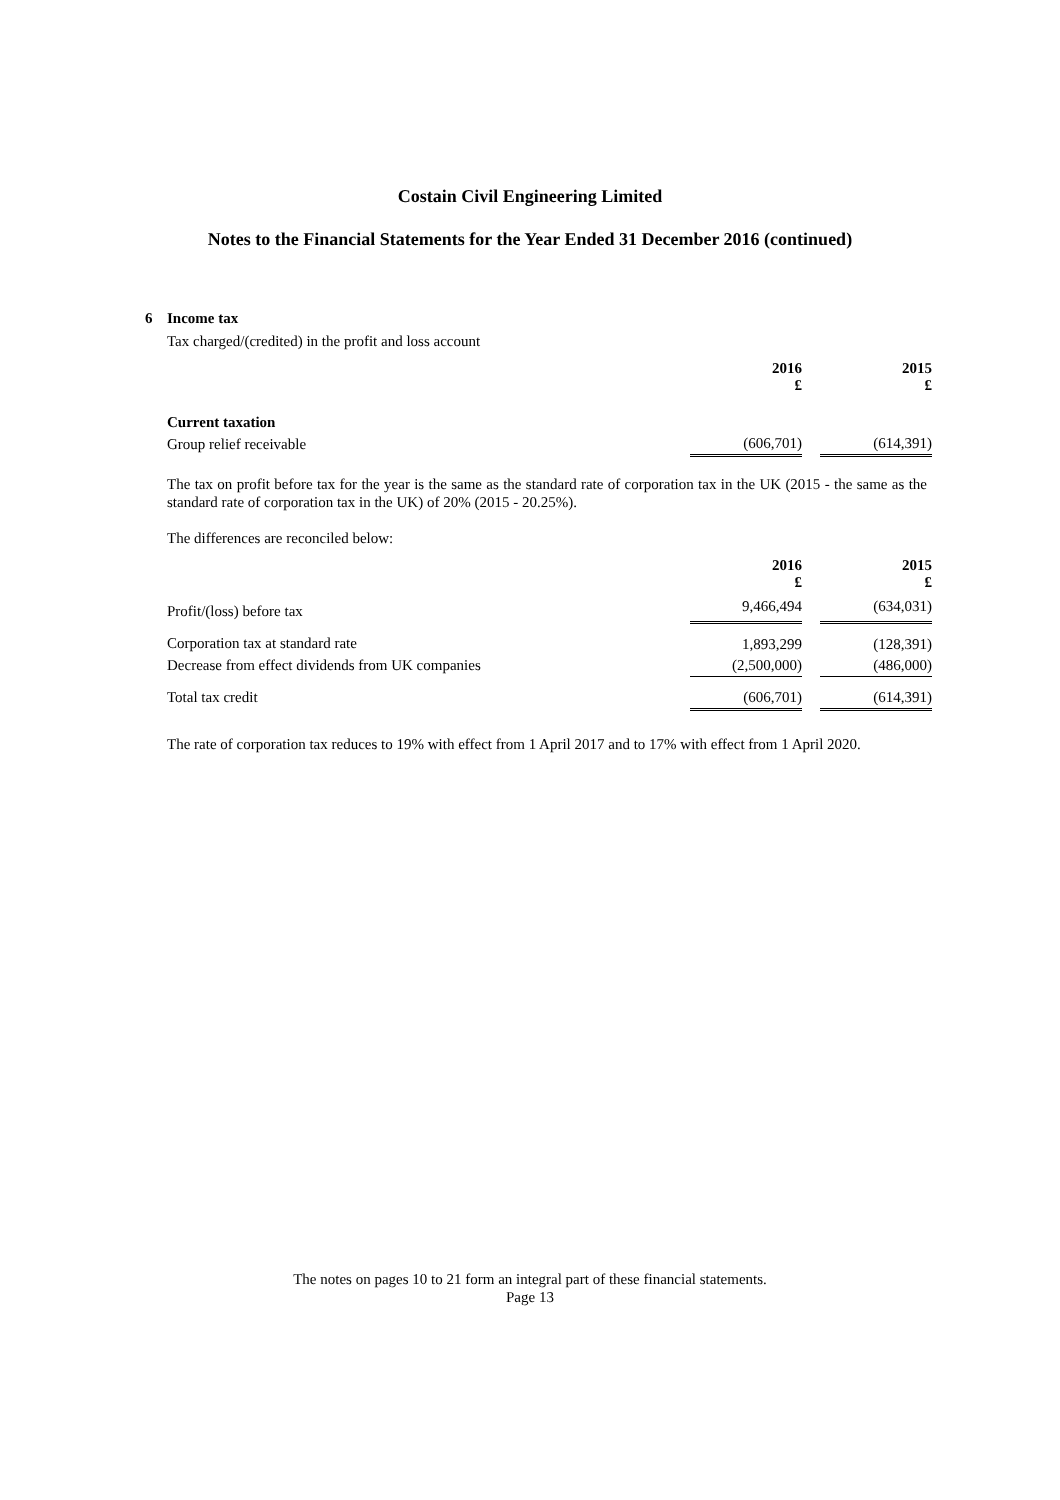Costain Civil Engineering Limited
Notes to the Financial Statements for the Year Ended 31 December 2016 (continued)
6 Income tax
Tax charged/(credited) in the profit and loss account
| | 2016 £ | | 2015 £ |
| --- | --- | --- | --- |
| Current taxation | | | |
| Group relief receivable | (606,701) | | (614,391) |
The tax on profit before tax for the year is the same as the standard rate of corporation tax in the UK (2015 - the same as the standard rate of corporation tax in the UK) of 20% (2015 - 20.25%).
The differences are reconciled below:
| | 2016 £ | | 2015 £ |
| --- | --- | --- | --- |
| Profit/(loss) before tax | 9,466,494 | | (634,031) |
| Corporation tax at standard rate | 1,893,299 | | (128,391) |
| Decrease from effect dividends from UK companies | (2,500,000) | | (486,000) |
| Total tax credit | (606,701) | | (614,391) |
The rate of corporation tax reduces to 19% with effect from 1 April 2017 and to 17% with effect from 1 April 2020.
The notes on pages 10 to 21 form an integral part of these financial statements.
Page 13